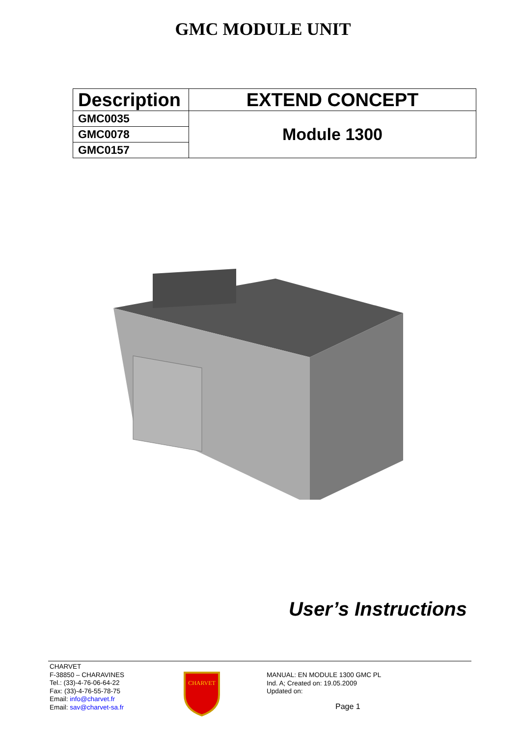GMC MODULE UNIT
| Description | EXTEND CONCEPT |
| GMC0035 | Module 1300 |
| GMC0078 | |
| GMC0157 | |
User’s Instructions
CHARVET
F-38850 – CHARAVINES
Tel.: (33)-4-76-06-64-22
Fax: (33)-4-76-55-78-75
Email: info@charvet.fr
Email: sav@charvet-sa.fr
CHARVET
MANUAL: EN MODULE 1300 GMC PL
Ind. A; Created on: 19.05.2009
Updated on:
Page 1